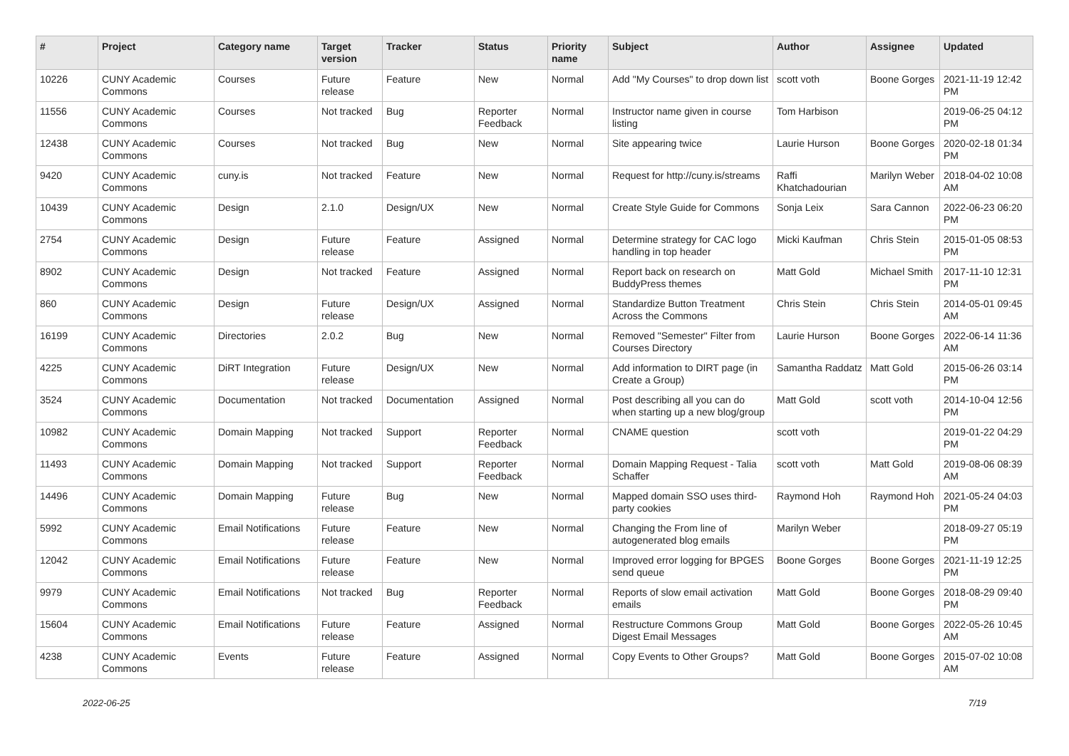| # | Project | Category name | Target version | Tracker | Status | Priority name | Subject | Author | Assignee | Updated |
| --- | --- | --- | --- | --- | --- | --- | --- | --- | --- | --- |
| 10226 | CUNY Academic Commons | Courses | Future release | Feature | New | Normal | Add "My Courses" to drop down list | scott voth | Boone Gorges | 2021-11-19 12:42 PM |
| 11556 | CUNY Academic Commons | Courses | Not tracked | Bug | Reporter Feedback | Normal | Instructor name given in course listing | Tom Harbison | | 2019-06-25 04:12 PM |
| 12438 | CUNY Academic Commons | Courses | Not tracked | Bug | New | Normal | Site appearing twice | Laurie Hurson | Boone Gorges | 2020-02-18 01:34 PM |
| 9420 | CUNY Academic Commons | cuny.is | Not tracked | Feature | New | Normal | Request for http://cuny.is/streams | Raffi Khatchadourian | Marilyn Weber | 2018-04-02 10:08 AM |
| 10439 | CUNY Academic Commons | Design | 2.1.0 | Design/UX | New | Normal | Create Style Guide for Commons | Sonja Leix | Sara Cannon | 2022-06-23 06:20 PM |
| 2754 | CUNY Academic Commons | Design | Future release | Feature | Assigned | Normal | Determine strategy for CAC logo handling in top header | Micki Kaufman | Chris Stein | 2015-01-05 08:53 PM |
| 8902 | CUNY Academic Commons | Design | Not tracked | Feature | Assigned | Normal | Report back on research on BuddyPress themes | Matt Gold | Michael Smith | 2017-11-10 12:31 PM |
| 860 | CUNY Academic Commons | Design | Future release | Design/UX | Assigned | Normal | Standardize Button Treatment Across the Commons | Chris Stein | Chris Stein | 2014-05-01 09:45 AM |
| 16199 | CUNY Academic Commons | Directories | 2.0.2 | Bug | New | Normal | Removed "Semester" Filter from Courses Directory | Laurie Hurson | Boone Gorges | 2022-06-14 11:36 AM |
| 4225 | CUNY Academic Commons | DiRT Integration | Future release | Design/UX | New | Normal | Add information to DIRT page (in Create a Group) | Samantha Raddatz | Matt Gold | 2015-06-26 03:14 PM |
| 3524 | CUNY Academic Commons | Documentation | Not tracked | Documentation | Assigned | Normal | Post describing all you can do when starting up a new blog/group | Matt Gold | scott voth | 2014-10-04 12:56 PM |
| 10982 | CUNY Academic Commons | Domain Mapping | Not tracked | Support | Reporter Feedback | Normal | CNAME question | scott voth | | 2019-01-22 04:29 PM |
| 11493 | CUNY Academic Commons | Domain Mapping | Not tracked | Support | Reporter Feedback | Normal | Domain Mapping Request - Talia Schaffer | scott voth | Matt Gold | 2019-08-06 08:39 AM |
| 14496 | CUNY Academic Commons | Domain Mapping | Future release | Bug | New | Normal | Mapped domain SSO uses third-party cookies | Raymond Hoh | Raymond Hoh | 2021-05-24 04:03 PM |
| 5992 | CUNY Academic Commons | Email Notifications | Future release | Feature | New | Normal | Changing the From line of autogenerated blog emails | Marilyn Weber | | 2018-09-27 05:19 PM |
| 12042 | CUNY Academic Commons | Email Notifications | Future release | Feature | New | Normal | Improved error logging for BPGES send queue | Boone Gorges | Boone Gorges | 2021-11-19 12:25 PM |
| 9979 | CUNY Academic Commons | Email Notifications | Not tracked | Bug | Reporter Feedback | Normal | Reports of slow email activation emails | Matt Gold | Boone Gorges | 2018-08-29 09:40 PM |
| 15604 | CUNY Academic Commons | Email Notifications | Future release | Feature | Assigned | Normal | Restructure Commons Group Digest Email Messages | Matt Gold | Boone Gorges | 2022-05-26 10:45 AM |
| 4238 | CUNY Academic Commons | Events | Future release | Feature | Assigned | Normal | Copy Events to Other Groups? | Matt Gold | Boone Gorges | 2015-07-02 10:08 AM |
2022-06-25 7/19